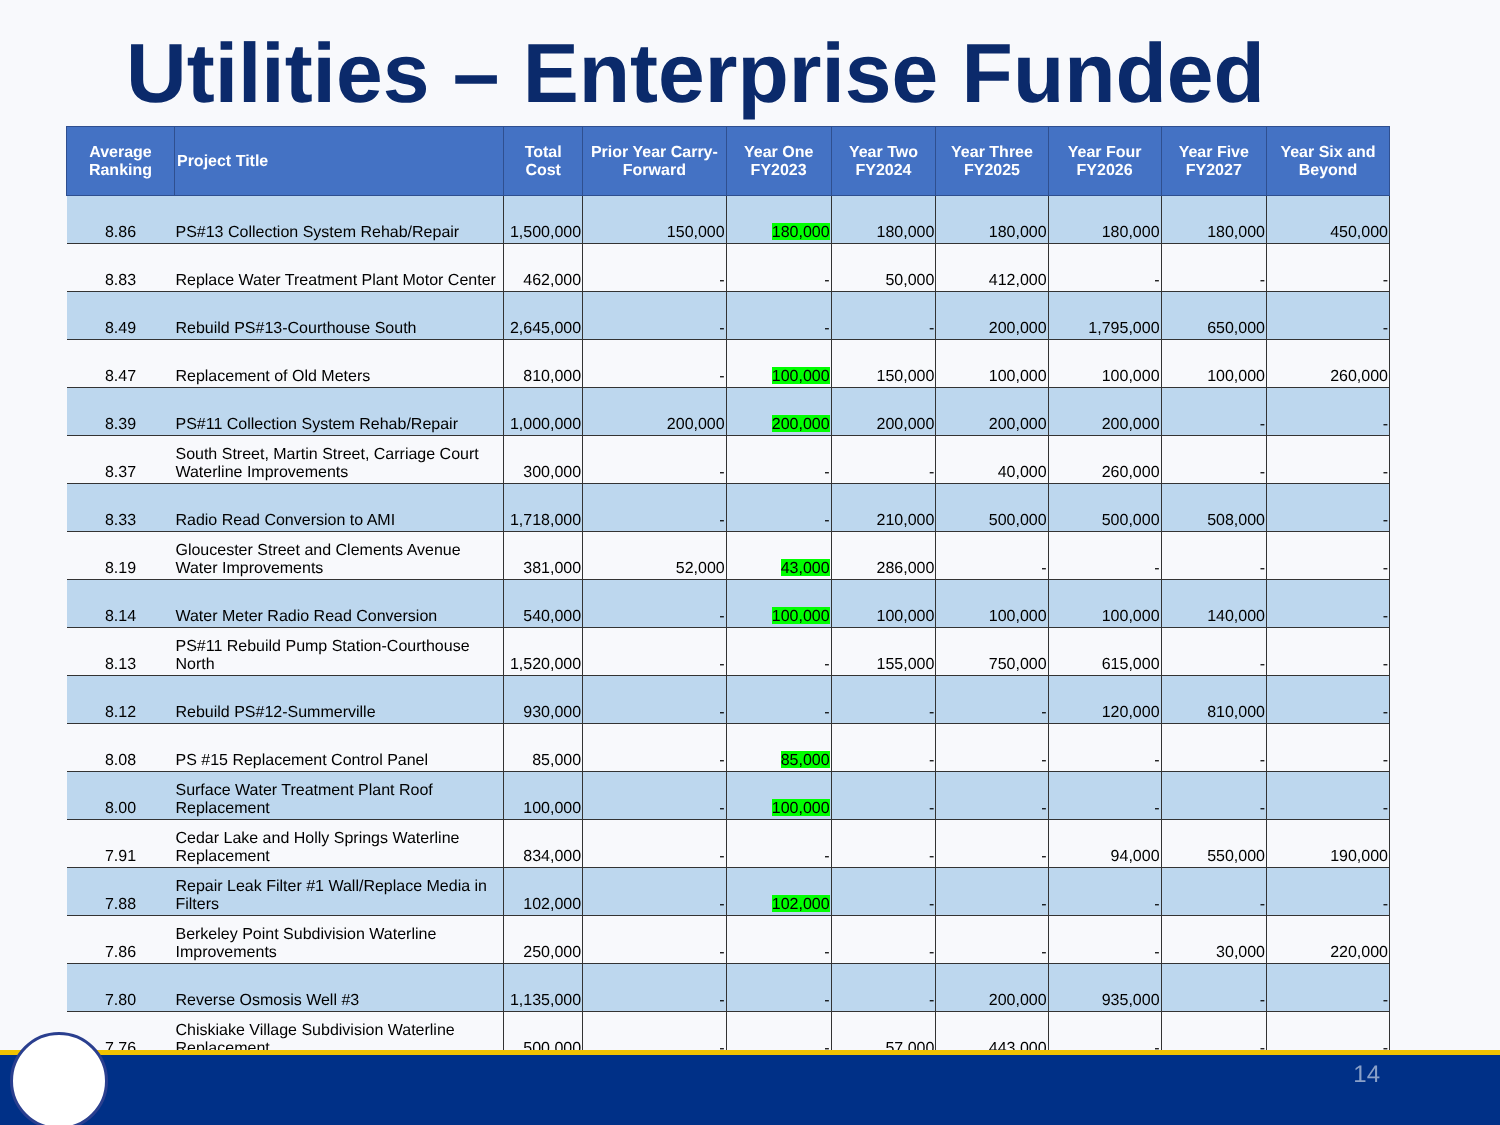Utilities – Enterprise Funded
| Average Ranking | Project Title | Total Cost | Prior Year Carry-Forward | Year One FY2023 | Year Two FY2024 | Year Three FY2025 | Year Four FY2026 | Year Five FY2027 | Year Six and Beyond |
| --- | --- | --- | --- | --- | --- | --- | --- | --- | --- |
| 8.86 | PS#13 Collection System Rehab/Repair | 1,500,000 | 150,000 | 180,000 | 180,000 | 180,000 | 180,000 | 180,000 | 450,000 |
| 8.83 | Replace Water Treatment Plant Motor Center | 462,000 | - | - | 50,000 | 412,000 | - | - | - |
| 8.49 | Rebuild PS#13-Courthouse South | 2,645,000 | - | - | - | 200,000 | 1,795,000 | 650,000 | - |
| 8.47 | Replacement of Old Meters | 810,000 | - | 100,000 | 150,000 | 100,000 | 100,000 | 100,000 | 260,000 |
| 8.39 | PS#11 Collection System Rehab/Repair | 1,000,000 | 200,000 | 200,000 | 200,000 | 200,000 | 200,000 | - | - |
| 8.37 | South Street, Martin Street, Carriage Court Waterline Improvements | 300,000 | - | - | - | 40,000 | 260,000 | - | - |
| 8.33 | Radio Read Conversion to AMI | 1,718,000 | - | - | 210,000 | 500,000 | 500,000 | 508,000 | - |
| 8.19 | Gloucester Street and Clements Avenue Water Improvements | 381,000 | 52,000 | 43,000 | 286,000 | - | - | - | - |
| 8.14 | Water Meter Radio Read Conversion | 540,000 | - | 100,000 | 100,000 | 100,000 | 100,000 | 140,000 | - |
| 8.13 | PS#11 Rebuild Pump Station-Courthouse North | 1,520,000 | - | - | 155,000 | 750,000 | 615,000 | - | - |
| 8.12 | Rebuild PS#12-Summerville | 930,000 | - | - | - | - | 120,000 | 810,000 | - |
| 8.08 | PS #15 Replacement Control Panel | 85,000 | - | 85,000 | - | - | - | - | - |
| 8.00 | Surface Water Treatment Plant Roof Replacement | 100,000 | - | 100,000 | - | - | - | - | - |
| 7.91 | Cedar Lake and Holly Springs Waterline Replacement | 834,000 | - | - | - | - | 94,000 | 550,000 | 190,000 |
| 7.88 | Repair Leak Filter #1 Wall/Replace Media in Filters | 102,000 | - | 102,000 | - | - | - | - | - |
| 7.86 | Berkeley Point Subdivision Waterline Improvements | 250,000 | - | - | - | - | - | 30,000 | 220,000 |
| 7.80 | Reverse Osmosis Well #3 | 1,135,000 | - | - | - | 200,000 | 935,000 | - | - |
| 7.76 | Chiskiake Village Subdivision Waterline Replacement | 500,000 | - | - | 57,000 | 443,000 | - | - | - |
14